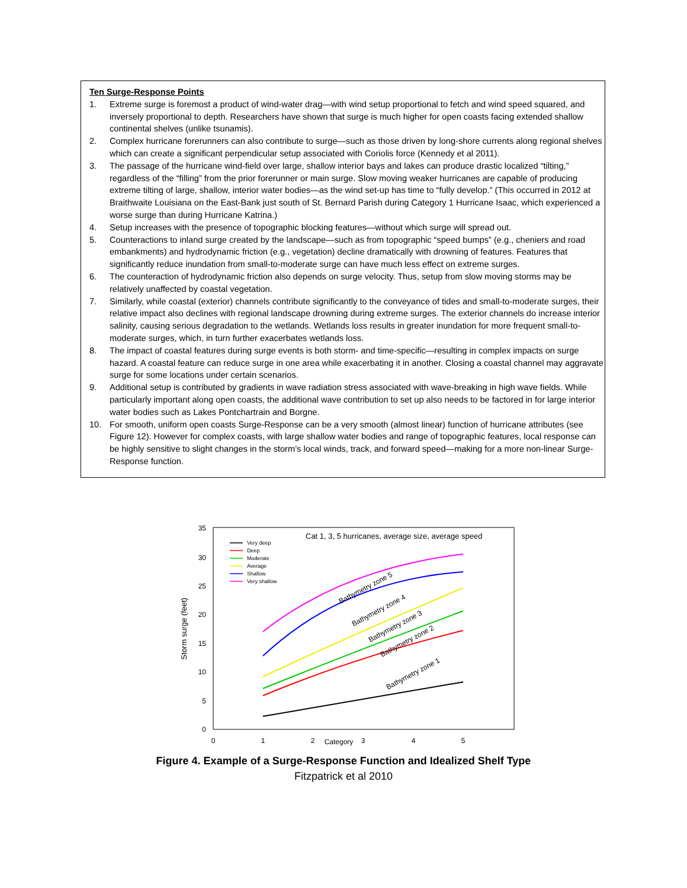Ten Surge-Response Points
1. Extreme surge is foremost a product of wind-water drag—with wind setup proportional to fetch and wind speed squared, and inversely proportional to depth. Researchers have shown that surge is much higher for open coasts facing extended shallow continental shelves (unlike tsunamis).
2. Complex hurricane forerunners can also contribute to surge—such as those driven by long-shore currents along regional shelves which can create a significant perpendicular setup associated with Coriolis force (Kennedy et al 2011).
3. The passage of the hurricane wind-field over large, shallow interior bays and lakes can produce drastic localized “tilting,” regardless of the “filling” from the prior forerunner or main surge. Slow moving weaker hurricanes are capable of producing extreme tilting of large, shallow, interior water bodies—as the wind set-up has time to “fully develop.” (This occurred in 2012 at Braithwaite Louisiana on the East-Bank just south of St. Bernard Parish during Category 1 Hurricane Isaac, which experienced a worse surge than during Hurricane Katrina.)
4. Setup increases with the presence of topographic blocking features—without which surge will spread out.
5. Counteractions to inland surge created by the landscape—such as from topographic “speed bumps” (e.g., cheniers and road embankments) and hydrodynamic friction (e.g., vegetation) decline dramatically with drowning of features. Features that significantly reduce inundation from small-to-moderate surge can have much less effect on extreme surges.
6. The counteraction of hydrodynamic friction also depends on surge velocity. Thus, setup from slow moving storms may be relatively unaffected by coastal vegetation.
7. Similarly, while coastal (exterior) channels contribute significantly to the conveyance of tides and small-to-moderate surges, their relative impact also declines with regional landscape drowning during extreme surges. The exterior channels do increase interior salinity, causing serious degradation to the wetlands. Wetlands loss results in greater inundation for more frequent small-to-moderate surges, which, in turn further exacerbates wetlands loss.
8. The impact of coastal features during surge events is both storm- and time-specific—resulting in complex impacts on surge hazard. A coastal feature can reduce surge in one area while exacerbating it in another. Closing a coastal channel may aggravate surge for some locations under certain scenarios.
9. Additional setup is contributed by gradients in wave radiation stress associated with wave-breaking in high wave fields. While particularly important along open coasts, the additional wave contribution to set up also needs to be factored in for large interior water bodies such as Lakes Pontchartrain and Borgne.
10. For smooth, uniform open coasts Surge-Response can be a very smooth (almost linear) function of hurricane attributes (see Figure 12). However for complex coasts, with large shallow water bodies and range of topographic features, local response can be highly sensitive to slight changes in the storm’s local winds, track, and forward speed—making for a more non-linear Surge-Response function.
35
30
25
20
15
10
5
0
0
1
2
Category
3
4
5
Storm surge (feet)
Cat 1, 3, 5 hurricanes, average size, average speed
Very deep
Deep
Moderate
Average
Shallow
Very shallow
Bathymetry zone 1
Bathymetry zone 2
Bathymetry zone 3
Bathymetry zone 4
Bathymetry zone 5
Figure 4. Example of a Surge-Response Function and Idealized Shelf Type
Fitzpatrick et al 2010